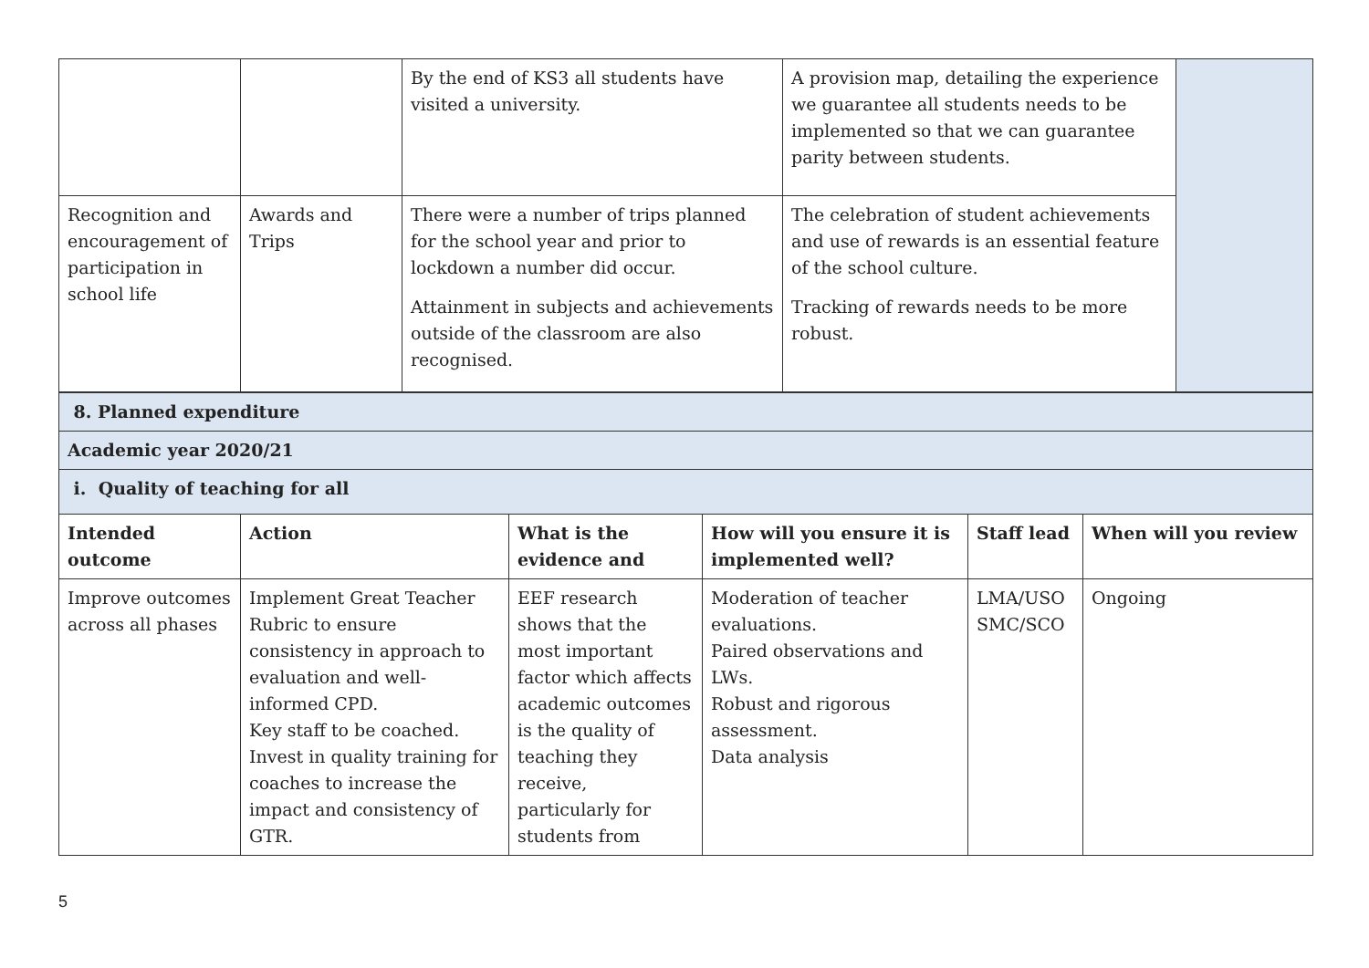| | | By the end of KS3 all students have visited a university. | A provision map, detailing the experience we guarantee all students needs to be implemented so that we can guarantee parity between students. | |
| Recognition and encouragement of participation in school life | Awards and Trips | There were a number of trips planned for the school year and prior to lockdown a number did occur. Attainment in subjects and achievements outside of the classroom are also recognised. | The celebration of student achievements and use of rewards is an essential feature of the school culture. Tracking of rewards needs to be more robust. | |
| 8. Planned expenditure | | | | | |
| Academic year 2020/21 | | | | | |
| i. Quality of teaching for all | | | | | |
| Intended outcome | Action | What is the evidence and | How will you ensure it is implemented well? | Staff lead | When will you review |
| Improve outcomes across all phases | Implement Great Teacher Rubric to ensure consistency in approach to evaluation and well-informed CPD. Key staff to be coached. Invest in quality training for coaches to increase the impact and consistency of GTR. | EEF research shows that the most important factor which affects academic outcomes is the quality of teaching they receive, particularly for students from | Moderation of teacher evaluations. Paired observations and LWs. Robust and rigorous assessment. Data analysis | LMA/USO SMC/SCO | Ongoing |
5